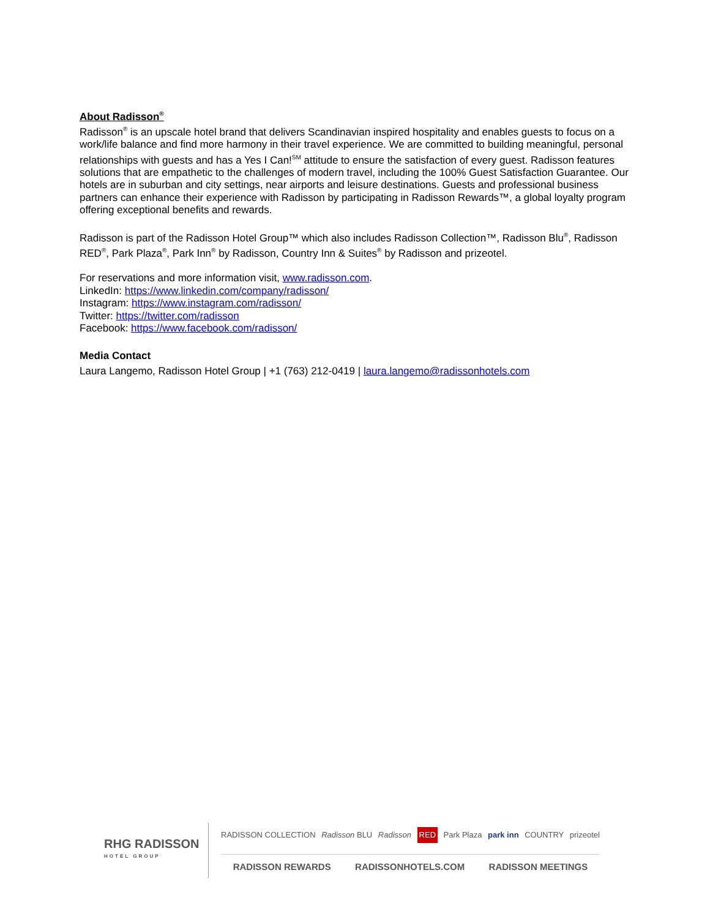About Radisson<sup>®</sup>
Radisson<sup>®</sup> is an upscale hotel brand that delivers Scandinavian inspired hospitality and enables guests to focus on a work/life balance and find more harmony in their travel experience. We are committed to building meaningful, personal relationships with guests and has a Yes I Can!<sup>SM</sup> attitude to ensure the satisfaction of every guest. Radisson features solutions that are empathetic to the challenges of modern travel, including the 100% Guest Satisfaction Guarantee. Our hotels are in suburban and city settings, near airports and leisure destinations. Guests and professional business partners can enhance their experience with Radisson by participating in Radisson Rewards™, a global loyalty program offering exceptional benefits and rewards.
Radisson is part of the Radisson Hotel Group™ which also includes Radisson Collection™, Radisson Blu<sup>®</sup>, Radisson RED<sup>®</sup>, Park Plaza<sup>®</sup>, Park Inn<sup>®</sup> by Radisson, Country Inn & Suites<sup>®</sup> by Radisson and prizeotel.
For reservations and more information visit, www.radisson.com.
LinkedIn: https://www.linkedin.com/company/radisson/
Instagram: https://www.instagram.com/radisson/
Twitter: https://twitter.com/radisson
Facebook: https://www.facebook.com/radisson/
Media Contact
Laura Langemo, Radisson Hotel Group | +1 (763) 212-0419 | laura.langemo@radissonhotels.com
RHG RADISSON
HOTEL GROUP
RADISSON COLLECTION Radisson BLU Radisson RED Park Plaza park inn COUNTRY prizeotel
RADISSON REWARDS RADISSONHOTELS.COM RADISSON MEETINGS